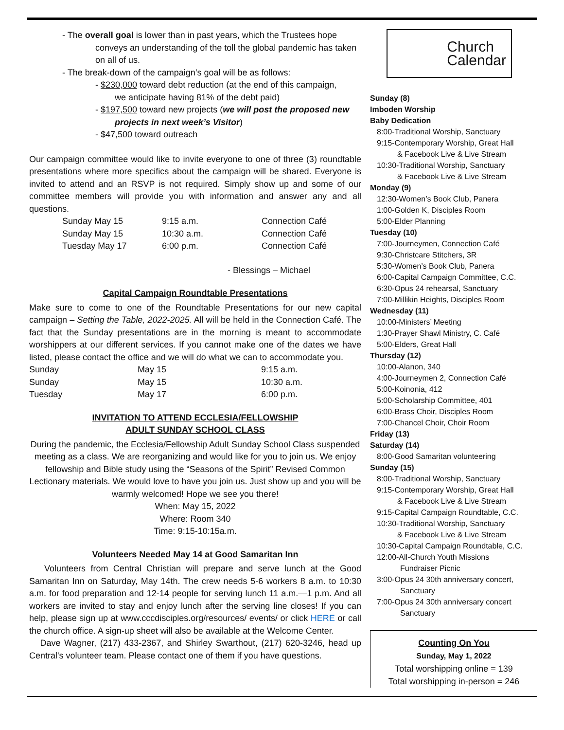- The overall goal is lower than in past years, which the Trustees hope
conveys an understanding of the toll the global pandemic has taken on all of us.
- The break-down of the campaign’s goal will be as follows:
- $230,000 toward debt reduction (at the end of this campaign,
we anticipate having 81% of the debt paid)
- $197,500 toward new projects (we will post the proposed new
projects in next week’s Visitor)
- $47,500 toward outreach
Our campaign committee would like to invite everyone to one of three (3) roundtable presentations where more specifics about the campaign will be shared. Everyone is invited to attend and an RSVP is not required. Simply show up and some of our committee members will provide you with information and answer any and all questions.
| Sunday May 15 | 9:15 a.m. | Connection Café |
| Sunday May 15 | 10:30 a.m. | Connection Café |
| Tuesday May 17 | 6:00 p.m. | Connection Café |
- Blessings – Michael
Capital Campaign Roundtable Presentations
Make sure to come to one of the Roundtable Presentations for our new capital campaign – Setting the Table, 2022-2025. All will be held in the Connection Café. The fact that the Sunday presentations are in the morning is meant to accommodate worshippers at our different services. If you cannot make one of the dates we have listed, please contact the office and we will do what we can to accommodate you.
| Sunday | May 15 | 9:15 a.m. |
| Sunday | May 15 | 10:30 a.m. |
| Tuesday | May 17 | 6:00 p.m. |
INVITATION TO ATTEND ECCLESIA/FELLOWSHIP
ADULT SUNDAY SCHOOL CLASS
During the pandemic, the Ecclesia/Fellowship Adult Sunday School Class suspended meeting as a class. We are reorganizing and would like for you to join us. We enjoy fellowship and Bible study using the “Seasons of the Spirit” Revised Common Lectionary materials. We would love to have you join us. Just show up and you will be warmly welcomed! Hope we see you there!
When: May 15, 2022
Where: Room 340
Time: 9:15-10:15a.m.
Volunteers Needed May 14 at Good Samaritan Inn
Volunteers from Central Christian will prepare and serve lunch at the Good Samaritan Inn on Saturday, May 14th. The crew needs 5-6 workers 8 a.m. to 10:30 a.m. for food preparation and 12-14 people for serving lunch 11 a.m.—1 p.m. And all workers are invited to stay and enjoy lunch after the serving line closes! If you can help, please sign up at www.cccdisciples.org/resources/ events/ or click HERE or call the church office. A sign-up sheet will also be available at the Welcome Center.
Dave Wagner, (217) 433-2367, and Shirley Swarthout, (217) 620-3246, head up Central's volunteer team. Please contact one of them if you have questions.
Church
Calendar
Sunday (8)
Imboden Worship
Baby Dedication
8:00-Traditional Worship, Sanctuary
9:15-Contemporary Worship, Great Hall
& Facebook Live & Live Stream
10:30-Traditional Worship, Sanctuary
& Facebook Live & Live Stream
Monday (9)
12:30-Women’s Book Club, Panera
1:00-Golden K, Disciples Room
5:00-Elder Planning
Tuesday (10)
7:00-Journeymen, Connection Café
9:30-Christcare Stitchers, 3R
5:30-Women’s Book Club, Panera
6:00-Capital Campaign Committee, C.C.
6:30-Opus 24 rehearsal, Sanctuary
7:00-Millikin Heights, Disciples Room
Wednesday (11)
10:00-Ministers’ Meeting
1:30-Prayer Shawl Ministry, C. Café
5:00-Elders, Great Hall
Thursday (12)
10:00-Alanon, 340
4:00-Journeymen 2, Connection Café
5:00-Koinonia, 412
5:00-Scholarship Committee, 401
6:00-Brass Choir, Disciples Room
7:00-Chancel Choir, Choir Room
Friday (13)
Saturday (14)
8:00-Good Samaritan volunteering
Sunday (15)
8:00-Traditional Worship, Sanctuary
9:15-Contemporary Worship, Great Hall
& Facebook Live & Live Stream
9:15-Capital Campaign Roundtable, C.C.
10:30-Traditional Worship, Sanctuary
& Facebook Live & Live Stream
10:30-Capital Campaign Roundtable, C.C.
12:00-All-Church Youth Missions
Fundraiser Picnic
3:00-Opus 24 30th anniversary concert,
Sanctuary
7:00-Opus 24 30th anniversary concert
Sanctuary
Counting On You
Sunday, May 1, 2022
Total worshipping online = 139
Total worshipping in-person = 246